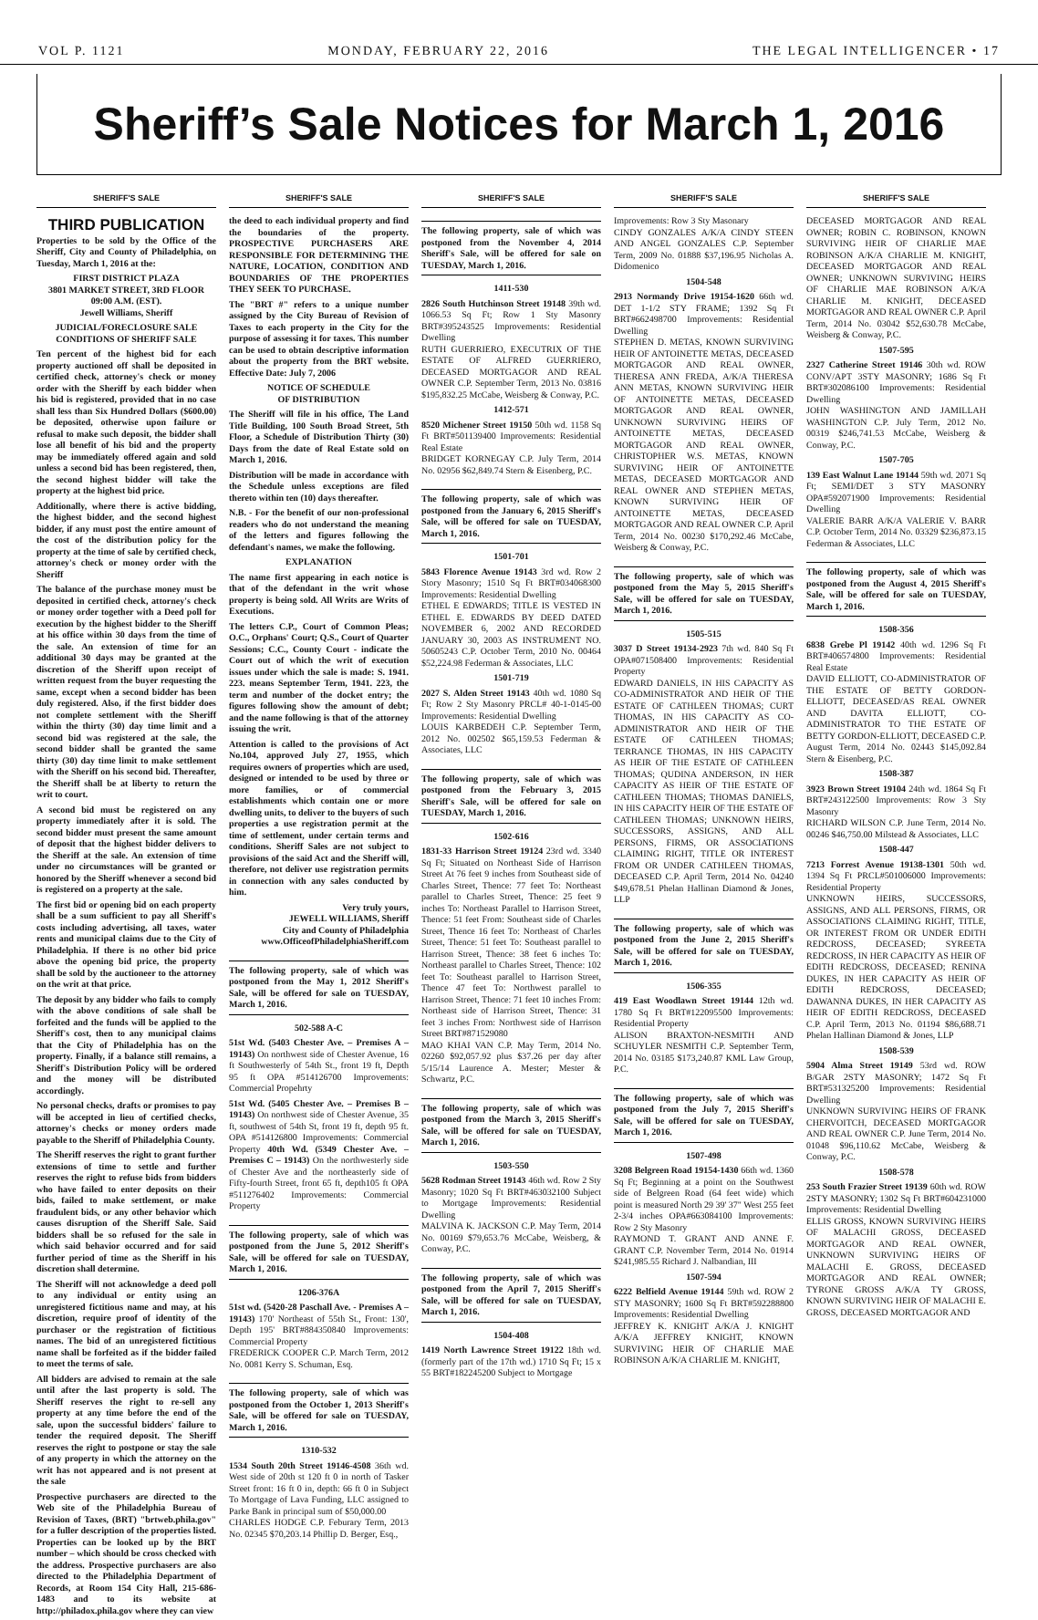VOL P. 1121 MONDAY, FEBRUARY 22, 2016 THE LEGAL INTELLIGENCER • 17
Sheriff’s Sale Notices for March 1, 2016
SHERIFF'S SALE
THIRD PUBLICATION
Properties to be sold by the Office of the Sheriff, City and County of Philadelphia, on Tuesday, March 1, 2016 at the:
FIRST DISTRICT PLAZA
3801 MARKET STREET, 3RD FLOOR
09:00 A.M. (EST).
Jewell Williams, Sheriff
JUDICIAL/FORECLOSURE SALE
CONDITIONS OF SHERIFF SALE
Ten percent of the highest bid for each property auctioned off shall be deposited in certified check, attorney's check or money order with the Sheriff by each bidder when his bid is registered, provided that in no case shall less than Six Hundred Dollars ($600.00) be deposited, otherwise upon failure or refusal to make such deposit, the bidder shall lose all benefit of his bid and the property may be immediately offered again and sold unless a second bid has been registered, then, the second highest bidder will take the property at the highest bid price.
Additionally, where there is active bidding, the highest bidder, and the second highest bidder, if any must post the entire amount of the cost of the distribution policy for the property at the time of sale by certified check, attorney's check or money order with the Sheriff
The balance of the purchase money must be deposited in certified check, attorney's check or money order together with a Deed poll for execution by the highest bidder to the Sheriff at his office within 30 days from the time of the sale. An extension of time for an additional 30 days may be granted at the discretion of the Sheriff upon receipt of written request from the buyer requesting the same, except when a second bidder has been duly registered. Also, if the first bidder does not complete settlement with the Sheriff within the thirty (30) day time limit and a second bid was registered at the sale, the second bidder shall be granted the same thirty (30) day time limit to make settlement with the Sheriff on his second bid. Thereafter, the Sheriff shall be at liberty to return the writ to court.
A second bid must be registered on any property immediately after it is sold. The second bidder must present the same amount of deposit that the highest bidder delivers to the Sheriff at the sale. An extension of time under no circumstances will be granted or honored by the Sheriff whenever a second bid is registered on a property at the sale.
The first bid or opening bid on each property shall be a sum sufficient to pay all Sheriff's costs including advertising, all taxes, water rents and municipal claims due to the City of Philadelphia. If there is no other bid price above the opening bid price, the property shall be sold by the auctioneer to the attorney on the writ at that price.
The deposit by any bidder who fails to comply with the above conditions of sale shall be forfeited and the funds will be applied to the Sheriff's cost, then to any municipal claims that the City of Philadelphia has on the property. Finally, if a balance still remains, a Sheriff's Distribution Policy will be ordered and the money will be distributed accordingly.
No personal checks, drafts or promises to pay will be accepted in lieu of certified checks, attorney's checks or money orders made payable to the Sheriff of Philadelphia County.
The Sheriff reserves the right to grant further extensions of time to settle and further reserves the right to refuse bids from bidders who have failed to enter deposits on their bids, failed to make settlement, or make fraudulent bids, or any other behavior which causes disruption of the Sheriff Sale. Said bidders shall be so refused for the sale in which said behavior occurred and for said further period of time as the Sheriff in his discretion shall determine.
The Sheriff will not acknowledge a deed poll to any individual or entity using an unregistered fictitious name and may, at his discretion, require proof of identity of the purchaser or the registration of fictitious names. The bid of an unregistered fictitious name shall be forfeited as if the bidder failed to meet the terms of sale.
All bidders are advised to remain at the sale until after the last property is sold. The Sheriff reserves the right to re-sell any property at any time before the end of the sale, upon the successful bidders' failure to tender the required deposit. The Sheriff reserves the right to postpone or stay the sale of any property in which the attorney on the writ has not appeared and is not present at the sale
Prospective purchasers are directed to the Web site of the Philadelphia Bureau of Revision of Taxes, (BRT) "brtweb.phila.gov" for a fuller description of the properties listed. Properties can be looked up by the BRT number – which should be cross checked with the address. Prospective purchasers are also directed to the Philadelphia Department of Records, at Room 154 City Hall, 215-686-1483 and to its website at http://philadox.phila.gov where they can view
SHERIFF'S SALE
the deed to each individual property and find the boundaries of the property. PROSPECTIVE PURCHASERS ARE RESPONSIBLE FOR DETERMINING THE NATURE, LOCATION, CONDITION AND BOUNDARIES OF THE PROPERTIES THEY SEEK TO PURCHASE.
The "BRT #" refers to a unique number assigned by the City Bureau of Revision of Taxes to each property in the City for the purpose of assessing it for taxes. This number can be used to obtain descriptive information about the property from the BRT website. Effective Date: July 7, 2006
NOTICE OF SCHEDULE
OF DISTRIBUTION
The Sheriff will file in his office, The Land Title Building, 100 South Broad Street, 5th Floor, a Schedule of Distribution Thirty (30) Days from the date of Real Estate sold on March 1, 2016.
Distribution will be made in accordance with the Schedule unless exceptions are filed thereto within ten (10) days thereafter.
N.B. - For the benefit of our non-professional readers who do not understand the meaning of the letters and figures following the defendant's names, we make the following.
EXPLANATION
The name first appearing in each notice is that of the defendant in the writ whose property is being sold. All Writs are Writs of Executions.
The letters C.P., Court of Common Pleas; O.C., Orphans' Court; Q.S., Court of Quarter Sessions; C.C., County Court - indicate the Court out of which the writ of execution issues under which the sale is made: S. 1941. 223. means September Term, 1941. 223, the term and number of the docket entry; the figures following show the amount of debt; and the name following is that of the attorney issuing the writ.
Attention is called to the provisions of Act No.104, approved July 27, 1955, which requires owners of properties which are used, designed or intended to be used by three or more families, or of commercial establishments which contain one or more dwelling units, to deliver to the buyers of such properties a use registration permit at the time of settlement, under certain terms and conditions. Sheriff Sales are not subject to provisions of the said Act and the Sheriff will, therefore, not deliver use registration permits in connection with any sales conducted by him.
Very truly yours,
JEWELL WILLIAMS, Sheriff
City and County of Philadelphia
www.OfficeofPhiladelphiaSheriff.com
The following property, sale of which was postponed from the May 1, 2012 Sheriff's Sale, will be offered for sale on TUESDAY, March 1, 2016.
502-588 A-C
51st Wd. (5403 Chester Ave. – Premises A – 19143) On northwest side of Chester Avenue, 16 ft Southwesterly of 54th St., front 19 ft, Depth 95 ft OPA #514126700 Improvements: Commercial Propehrty
51st Wd. (5405 Chester Ave. – Premises B – 19143) On northwest side of Chester Avenue, 35 ft, southwest of 54th St, front 19 ft, depth 95 ft. OPA #514126800 Improvements: Commercial Property 40th Wd. (5349 Chester Ave. – Premises C – 19143) On the northwesterly side of Chester Ave and the northeasterly side of Fifty-fourth Street, front 65 ft, depth105 ft OPA #511276402 Improvements: Commercial Property
The following property, sale of which was postponed from the June 5, 2012 Sheriff's Sale, will be offered for sale on TUESDAY, March 1, 2016.
1206-376A
51st wd. (5420-28 Paschall Ave. - Premises A – 19143) 170' Northeast of 55th St., Front: 130', Depth 195' BRT#884350840 Improvements: Commercial Property
FREDERICK COOPER C.P. March Term, 2012 No. 0081 Kerry S. Schuman, Esq.
The following property, sale of which was postponed from the October 1, 2013 Sheriff's Sale, will be offered for sale on TUESDAY, March 1, 2016.
1310-532
1534 South 20th Street 19146-4508 36th wd. West side of 20th st 120 ft 0 in north of Tasker Street front: 16 ft 0 in, depth: 66 ft 0 in Subject To Mortgage of Lava Funding, LLC assigned to Parke Bank in principal sum of $50,000.00
CHARLES HODGE C.P. Feburary Term, 2013 No. 02345 $70,203.14 Phillip D. Berger, Esq.,
SHERIFF'S SALE
The following property, sale of which was postponed from the November 4, 2014 Sheriff's Sale, will be offered for sale on TUESDAY, March 1, 2016.
1411-530
2826 South Hutchinson Street 19148 39th wd. 1066.53 Sq Ft; Row 1 Sty Masonry BRT#395243525 Improvements: Residential Dwelling
RUTH GUERRIERO, EXECUTRIX OF THE ESTATE OF ALFRED GUERRIERO, DECEASED MORTGAGOR AND REAL OWNER C.P. September Term, 2013 No. 03816 $195,832.25 McCabe, Weisberg & Conway, P.C.
1412-571
8520 Michener Street 19150 50th wd. 1158 Sq Ft BRT#501139400 Improvements: Residential Real Estate
BRIDGET KORNEGAY C.P. July Term, 2014 No. 02956 $62,849.74 Stern & Eisenberg, P.C.
The following property, sale of which was postponed from the January 6, 2015 Sheriff's Sale, will be offered for sale on TUESDAY, March 1, 2016.
1501-701
5843 Florence Avenue 19143 3rd wd. Row 2 Story Masonry; 1510 Sq Ft BRT#034068300 Improvements: Residential Dwelling
ETHEL E EDWARDS; TITLE IS VESTED IN ETHEL E. EDWARDS BY DEED DATED NOVEMBER 6, 2002 AND RECORDED JANUARY 30, 2003 AS INSTRUMENT NO. 50605243 C.P. October Term, 2010 No. 00464 $52,224.98 Federman & Associates, LLC
1501-719
2027 S. Alden Street 19143 40th wd. 1080 Sq Ft; Row 2 Sty Masonry PRCL# 40-1-0145-00 Improvements: Residential Dwelling
LOUIS KARBEDEH C.P. September Term, 2012 No. 002502 $65,159.53 Federman & Associates, LLC
The following property, sale of which was postponed from the February 3, 2015 Sheriff's Sale, will be offered for sale on TUESDAY, March 1, 2016.
1502-616
1831-33 Harrison Street 19124 23rd wd. 3340 Sq Ft; Situated on Northeast Side of Harrison Street At 76 feet 9 inches from Southeast side of Charles Street, Thence: 77 feet To: Northeast parallel to Charles Street, Thence: 25 feet 9 inches To: Northeast Parallel to Harrison Street, Thence: 51 feet From: Southeast side of Charles Street, Thence 16 feet To: Northeast of Charles Street, Thence: 51 feet To: Southeast parallel to Harrison Street, Thence: 38 feet 6 inches To: Northeast parallel to Charles Street, Thence: 102 feet To: Southeast parallel to Harrison Street, Thence 47 feet To: Northwest parallel to Harrison Street, Thence: 71 feet 10 inches From: Northeast side of Harrison Street, Thence: 31 feet 3 inches From: Northwest side of Harrison Street BRT#871529080
MAO KHAI VAN C.P. May Term, 2014 No. 02260 $92,057.92 plus $37.26 per day after 5/15/14 Laurence A. Mester; Mester & Schwartz, P.C.
The following property, sale of which was postponed from the March 3, 2015 Sheriff's Sale, will be offered for sale on TUESDAY, March 1, 2016.
1503-550
5628 Rodman Street 19143 46th wd. Row 2 Sty Masonry; 1020 Sq Ft BRT#463032100 Subject to Mortgage Improvements: Residential Dwelling
MALVINA K. JACKSON C.P. May Term, 2014 No. 00169 $79,653.76 McCabe, Weisberg, & Conway, P.C.
The following property, sale of which was postponed from the April 7, 2015 Sheriff's Sale, will be offered for sale on TUESDAY, March 1, 2016.
1504-408
1419 North Lawrence Street 19122 18th wd. (formerly part of the 17th wd.) 1710 Sq Ft; 15 x 55 BRT#182245200 Subject to Mortgage
SHERIFF'S SALE
Improvements: Row 3 Sty Masonary
CINDY GONZALES A/K/A CINDY STEEN AND ANGEL GONZALES C.P. September Term, 2009 No. 01888 $37,196.95 Nicholas A. Didomenico
1504-548
2913 Normandy Drive 19154-1620 66th wd. DET 1-1/2 STY FRAME; 1392 Sq Ft BRT#662498700 Improvements: Residential Dwelling
STEPHEN D. METAS, KNOWN SURVIVING HEIR OF ANTOINETTE METAS, DECEASED MORTGAGOR AND REAL OWNER, THERESA ANN FREDA, A/K/A THERESA ANN METAS, KNOWN SURVIVING HEIR OF ANTOINETTE METAS, DECEASED MORTGAGOR AND REAL OWNER, UNKNOWN SURVIVING HEIRS OF ANTOINETTE METAS, DECEASED MORTGAGOR AND REAL OWNER, CHRISTOPHER W.S. METAS, KNOWN SURVIVING HEIR OF ANTOINETTE METAS, DECEASED MORTGAGOR AND REAL OWNER AND STEPHEN METAS, KNOWN SURVIVING HEIR OF ANTOINETTE METAS, DECEASED MORTGAGOR AND REAL OWNER C.P. April Term, 2014 No. 00230 $170,292.46 McCabe, Weisberg & Conway, P.C.
The following property, sale of which was postponed from the May 5, 2015 Sheriff's Sale, will be offered for sale on TUESDAY, March 1, 2016.
1505-515
3037 D Street 19134-2923 7th wd. 840 Sq Ft OPA#071508400 Improvements: Residential Property
EDWARD DANIELS, IN HIS CAPACITY AS CO-ADMINISTRATOR AND HEIR OF THE ESTATE OF CATHLEEN THOMAS; CURT THOMAS, IN HIS CAPACITY AS CO-ADMINISTRATOR AND HEIR OF THE ESTATE OF CATHLEEN THOMAS; TERRANCE THOMAS, IN HIS CAPACITY AS HEIR OF THE ESTATE OF CATHLEEN THOMAS; QUDINA ANDERSON, IN HER CAPACITY AS HEIR OF THE ESTATE OF CATHLEEN THOMAS; THOMAS DANIELS, IN HIS CAPACITY HEIR OF THE ESTATE OF CATHLEEN THOMAS; UNKNOWN HEIRS, SUCCESSORS, ASSIGNS, AND ALL PERSONS, FIRMS, OR ASSOCIATIONS CLAIMING RIGHT, TITLE OR INTEREST FROM OR UNDER CATHLEEN THOMAS, DECEASED C.P. April Term, 2014 No. 04240 $49,678.51 Phelan Hallinan Diamond & Jones, LLP
The following property, sale of which was postponed from the June 2, 2015 Sheriff's Sale, will be offered for sale on TUESDAY, March 1, 2016.
1506-355
419 East Woodlawn Street 19144 12th wd. 1780 Sq Ft BRT#122095500 Improvements: Residential Property
ALISON BRAXTON-NESMITH AND SCHUYLER NESMITH C.P. September Term, 2014 No. 03185 $173,240.87 KML Law Group, P.C.
The following property, sale of which was postponed from the July 7, 2015 Sheriff's Sale, will be offered for sale on TUESDAY, March 1, 2016.
1507-498
3208 Belgreen Road 19154-1430 66th wd. 1360 Sq Ft; Beginning at a point on the Southwest side of Belgreen Road (64 feet wide) which point is measured North 29 39' 37" West 255 feet 2-3/4 inches OPA#663084100 Improvements: Row 2 Sty Masonry
RAYMOND T. GRANT AND ANNE F. GRANT C.P. November Term, 2014 No. 01914 $241,985.55 Richard J. Nalbandian, III
1507-594
6222 Belfield Avenue 19144 59th wd. ROW 2 STY MASONRY; 1600 Sq Ft BRT#592288800 Improvements: Residential Dwelling
JEFFREY K. KNIGHT A/K/A J. KNIGHT A/K/A JEFFREY KNIGHT, KNOWN SURVIVING HEIR OF CHARLIE MAE ROBINSON A/K/A CHARLIE M. KNIGHT,
SHERIFF'S SALE
DECEASED MORTGAGOR AND REAL OWNER; ROBIN C. ROBINSON, KNOWN SURVIVING HEIR OF CHARLIE MAE ROBINSON A/K/A CHARLIE M. KNIGHT, DECEASED MORTGAGOR AND REAL OWNER; UNKNOWN SURVIVING HEIRS OF CHARLIE MAE ROBINSON A/K/A CHARLIE M. KNIGHT, DECEASED MORTGAGOR AND REAL OWNER C.P. April Term, 2014 No. 03042 $52,630.78 McCabe, Weisberg & Conway, P.C.
1507-595
2327 Catherine Street 19146 30th wd. ROW CONV/APT 3STY MASONRY; 1686 Sq Ft BRT#302086100 Improvements: Residential Dwelling
JOHN WASHINGTON AND JAMILLAH WASHINGTON C.P. July Term, 2012 No. 00319 $246,741.53 McCabe, Weisberg & Conway, P.C.
1507-705
139 East Walnut Lane 19144 59th wd. 2071 Sq Ft; SEMI/DET 3 STY MASONRY OPA#592071900 Improvements: Residential Dwelling
VALERIE BARR A/K/A VALERIE V. BARR C.P. October Term, 2014 No. 03329 $236,873.15 Federman & Associates, LLC
The following property, sale of which was postponed from the August 4, 2015 Sheriff's Sale, will be offered for sale on TUESDAY, March 1, 2016.
1508-356
6838 Grebe Pl 19142 40th wd. 1296 Sq Ft BRT#406574800 Improvements: Residential Real Estate
DAVID ELLIOTT, CO-ADMINISTRATOR OF THE ESTATE OF BETTY GORDON-ELLIOTT, DECEASED/AS REAL OWNER AND DAVITA ELLIOTT, CO-ADMINISTRATOR TO THE ESTATE OF BETTY GORDON-ELLIOTT, DECEASED C.P. August Term, 2014 No. 02443 $145,092.84 Stern & Eisenberg, P.C.
1508-387
3923 Brown Street 19104 24th wd. 1864 Sq Ft BRT#243122500 Improvements: Row 3 Sty Masonry
RICHARD WILSON C.P. June Term, 2014 No. 00246 $46,750.00 Milstead & Associates, LLC
1508-447
7213 Forrest Avenue 19138-1301 50th wd. 1394 Sq Ft PRCL#501006000 Improvements: Residential Property
UNKNOWN HEIRS, SUCCESSORS, ASSIGNS, AND ALL PERSONS, FIRMS, OR ASSOCIATIONS CLAIMING RIGHT, TITLE, OR INTEREST FROM OR UNDER EDITH REDCROSS, DECEASED; SYREETA REDCROSS, IN HER CAPACITY AS HEIR OF EDITH REDCROSS, DECEASED; RENINA DUKES, IN HER CAPACITY AS HEIR OF EDITH REDCROSS, DECEASED; DAWANNA DUKES, IN HER CAPACITY AS HEIR OF EDITH REDCROSS, DECEASED C.P. April Term, 2013 No. 01194 $86,688.71 Phelan Hallinan Diamond & Jones, LLP
1508-539
5904 Alma Street 19149 53rd wd. ROW B/GAR 2STY MASONRY; 1472 Sq Ft BRT#531325200 Improvements: Residential Dwelling
UNKNOWN SURVIVING HEIRS OF FRANK CHERVOITCH, DECEASED MORTGAGOR AND REAL OWNER C.P. June Term, 2014 No. 01048 $96,110.62 McCabe, Weisberg & Conway, P.C.
1508-578
253 South Frazier Street 19139 60th wd. ROW 2STY MASONRY; 1302 Sq Ft BRT#604231000 Improvements: Residential Dwelling
ELLIS GROSS, KNOWN SURVIVING HEIRS OF MALACHI GROSS, DECEASED MORTGAGOR AND REAL OWNER, UNKNOWN SURVIVING HEIRS OF MALACHI E. GROSS, DECEASED MORTGAGOR AND REAL OWNER; TYRONE GROSS A/K/A TY GROSS, KNOWN SURVIVING HEIR OF MALACHI E. GROSS, DECEASED MORTGAGOR AND